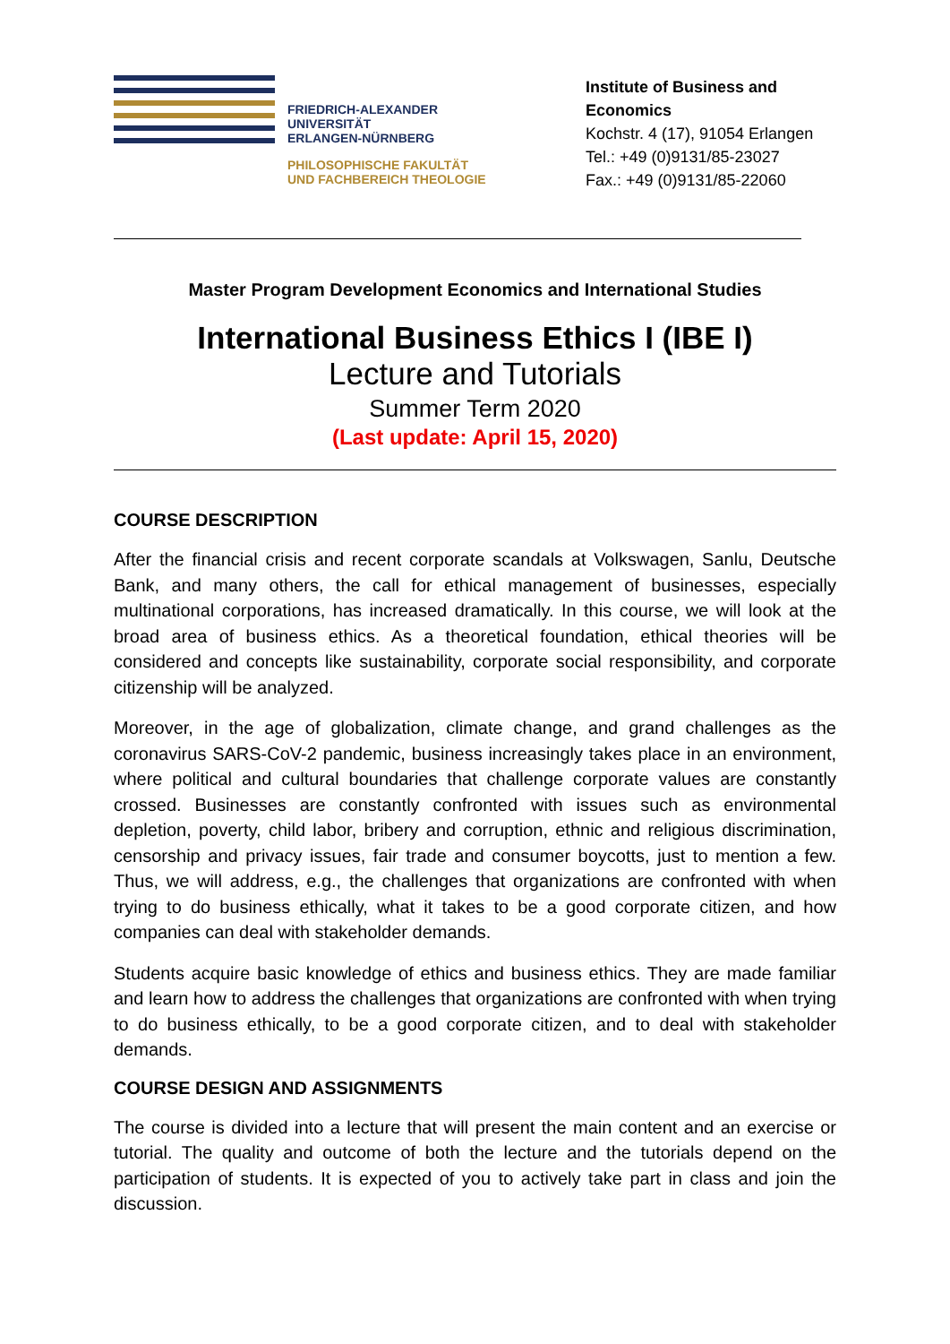FRIEDRICH-ALEXANDER
UNIVERSITÄT
ERLANGEN-NÜRNBERG
PHILOSOPHISCHE FAKULTÄT
UND FACHBEREICH THEOLOGIE
Institute of Business and Economics
Kochstr. 4 (17), 91054 Erlangen
Tel.: +49 (0)9131/85-23027
Fax.: +49 (0)9131/85-22060
Master Program Development Economics and International Studies
International Business Ethics I (IBE I)
Lecture and Tutorials
Summer Term 2020
(Last update: April 15, 2020)
COURSE DESCRIPTION
After the financial crisis and recent corporate scandals at Volkswagen, Sanlu, Deutsche Bank, and many others, the call for ethical management of businesses, especially multinational corporations, has increased dramatically. In this course, we will look at the broad area of business ethics. As a theoretical foundation, ethical theories will be considered and concepts like sustainability, corporate social responsibility, and corporate citizenship will be analyzed.
Moreover, in the age of globalization, climate change, and grand challenges as the coronavirus SARS-CoV-2 pandemic, business increasingly takes place in an environment, where political and cultural boundaries that challenge corporate values are constantly crossed. Businesses are constantly confronted with issues such as environmental depletion, poverty, child labor, bribery and corruption, ethnic and religious discrimination, censorship and privacy issues, fair trade and consumer boycotts, just to mention a few. Thus, we will address, e.g., the challenges that organizations are confronted with when trying to do business ethically, what it takes to be a good corporate citizen, and how companies can deal with stakeholder demands.
Students acquire basic knowledge of ethics and business ethics. They are made familiar and learn how to address the challenges that organizations are confronted with when trying to do business ethically, to be a good corporate citizen, and to deal with stakeholder demands.
COURSE DESIGN AND ASSIGNMENTS
The course is divided into a lecture that will present the main content and an exercise or tutorial. The quality and outcome of both the lecture and the tutorials depend on the participation of students. It is expected of you to actively take part in class and join the discussion.